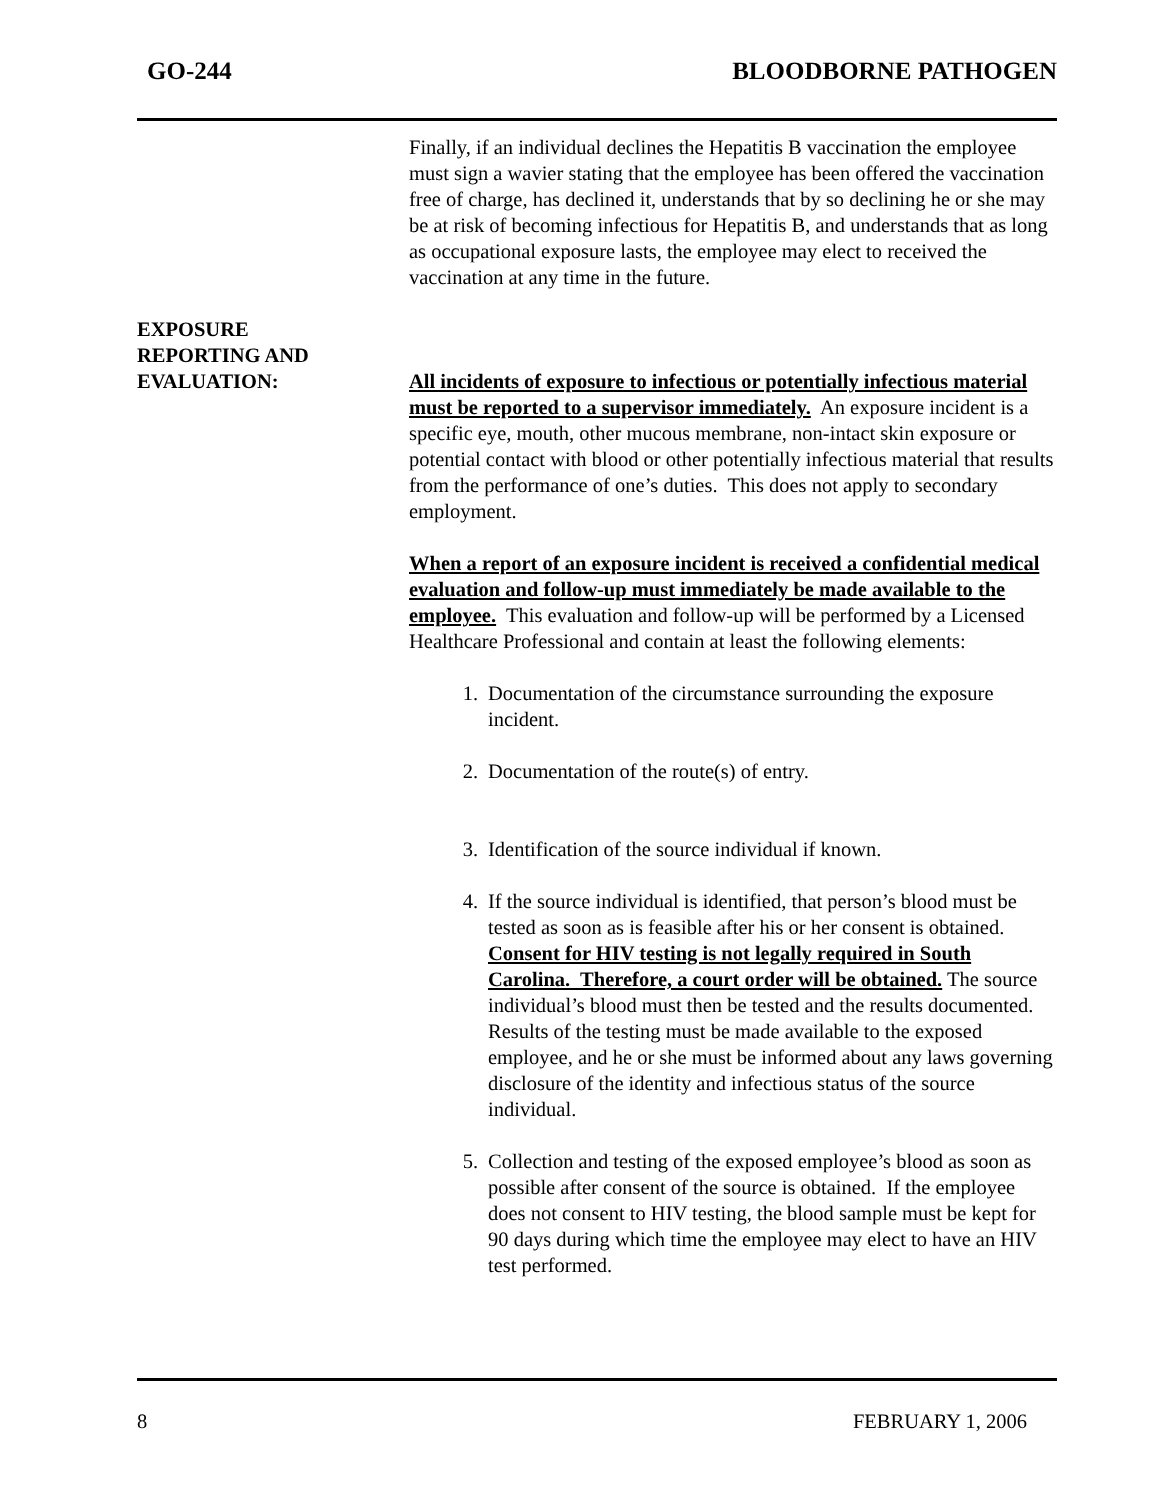GO-244 BLOODBORNE PATHOGEN
Finally, if an individual declines the Hepatitis B vaccination the employee must sign a wavier stating that the employee has been offered the vaccination free of charge, has declined it, understands that by so declining he or she may be at risk of becoming infectious for Hepatitis B, and understands that as long as occupational exposure lasts, the employee may elect to received the vaccination at any time in the future.
EXPOSURE
REPORTING AND
EVALUATION:
All incidents of exposure to infectious or potentially infectious material must be reported to a supervisor immediately. An exposure incident is a specific eye, mouth, other mucous membrane, non-intact skin exposure or potential contact with blood or other potentially infectious material that results from the performance of one’s duties. This does not apply to secondary employment.
When a report of an exposure incident is received a confidential medical evaluation and follow-up must immediately be made available to the employee. This evaluation and follow-up will be performed by a Licensed Healthcare Professional and contain at least the following elements:
1. Documentation of the circumstance surrounding the exposure incident.
2. Documentation of the route(s) of entry.
3. Identification of the source individual if known.
4. If the source individual is identified, that person’s blood must be tested as soon as is feasible after his or her consent is obtained. Consent for HIV testing is not legally required in South Carolina. Therefore, a court order will be obtained. The source individual’s blood must then be tested and the results documented. Results of the testing must be made available to the exposed employee, and he or she must be informed about any laws governing disclosure of the identity and infectious status of the source individual.
5. Collection and testing of the exposed employee’s blood as soon as possible after consent of the source is obtained. If the employee does not consent to HIV testing, the blood sample must be kept for 90 days during which time the employee may elect to have an HIV test performed.
8 FEBRUARY 1, 2006